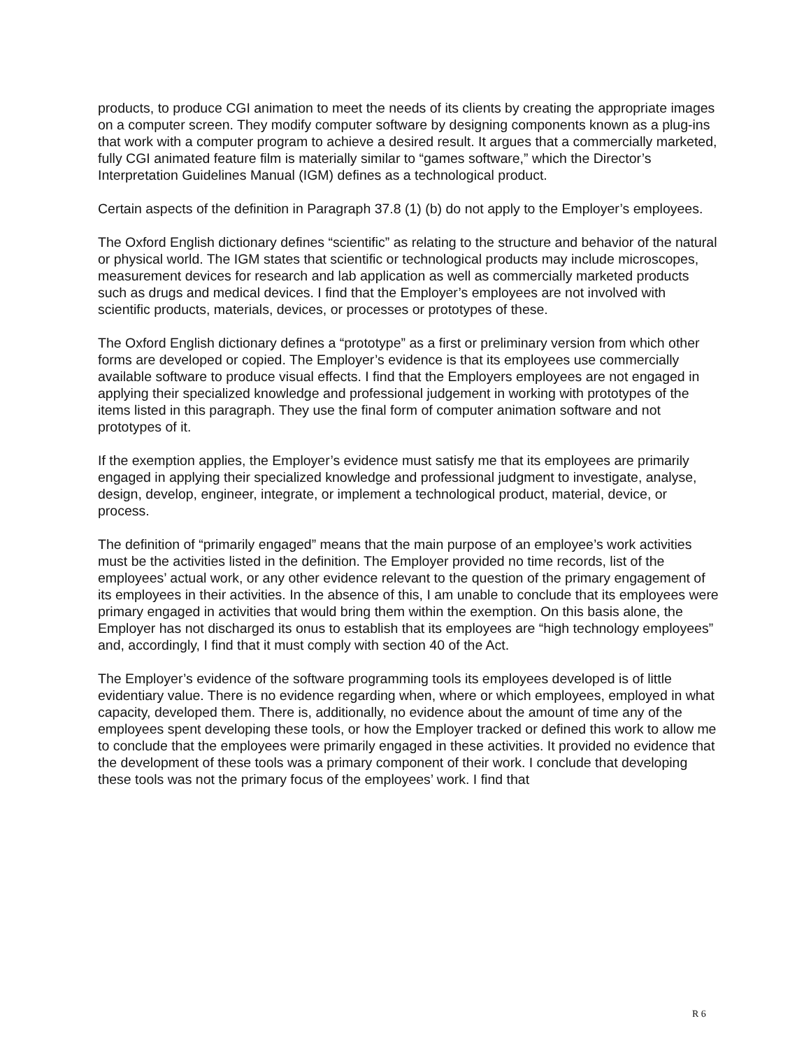products, to produce CGI animation to meet the needs of its clients by creating the appropriate images on a computer screen. They modify computer software by designing components known as a plug-ins that work with a computer program to achieve a desired result. It argues that a commercially marketed, fully CGI animated feature film is materially similar to “games software,” which the Director’s Interpretation Guidelines Manual (IGM) defines as a technological product.
Certain aspects of the definition in Paragraph 37.8 (1) (b) do not apply to the Employer’s employees.
The Oxford English dictionary defines “scientific” as relating to the structure and behavior of the natural or physical world. The IGM states that scientific or technological products may include microscopes, measurement devices for research and lab application as well as commercially marketed products such as drugs and medical devices. I find that the Employer’s employees are not involved with scientific products, materials, devices, or processes or prototypes of these.
The Oxford English dictionary defines a “prototype” as a first or preliminary version from which other forms are developed or copied. The Employer’s evidence is that its employees use commercially available software to produce visual effects. I find that the Employers employees are not engaged in applying their specialized knowledge and professional judgement in working with prototypes of the items listed in this paragraph. They use the final form of computer animation software and not prototypes of it.
If the exemption applies, the Employer’s evidence must satisfy me that its employees are primarily engaged in applying their specialized knowledge and professional judgment to investigate, analyse, design, develop, engineer, integrate, or implement a technological product, material, device, or process.
The definition of “primarily engaged” means that the main purpose of an employee’s work activities must be the activities listed in the definition. The Employer provided no time records, list of the employees’ actual work, or any other evidence relevant to the question of the primary engagement of its employees in their activities. In the absence of this, I am unable to conclude that its employees were primary engaged in activities that would bring them within the exemption. On this basis alone, the Employer has not discharged its onus to establish that its employees are “high technology employees” and, accordingly, I find that it must comply with section 40 of the Act.
The Employer’s evidence of the software programming tools its employees developed is of little evidentiary value. There is no evidence regarding when, where or which employees, employed in what capacity, developed them. There is, additionally, no evidence about the amount of time any of the employees spent developing these tools, or how the Employer tracked or defined this work to allow me to conclude that the employees were primarily engaged in these activities. It provided no evidence that the development of these tools was a primary component of their work. I conclude that developing these tools was not the primary focus of the employees’ work. I find that
R 6